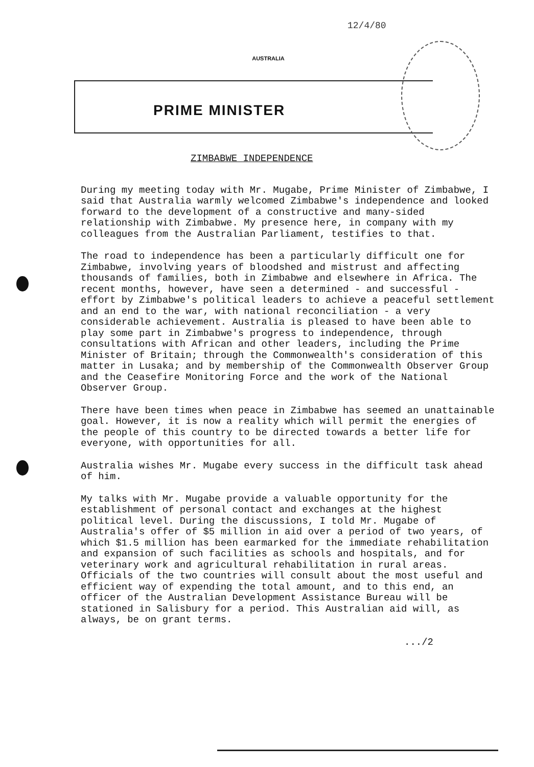AUSTRALIA 12/4/80
PRIME MINISTER
ZIMBABWE INDEPENDENCE
During my meeting today with Mr. Mugabe, Prime Minister of Zimbabwe, I said that Australia warmly welcomed Zimbabwe's independence and looked forward to the development of a constructive and many-sided relationship with Zimbabwe. My presence here, in company with my colleagues from the Australian Parliament, testifies to that.
The road to independence has been a particularly difficult one for Zimbabwe, involving years of bloodshed and mistrust and affecting thousands of families, both in Zimbabwe and elsewhere in Africa. The recent months, however, have seen a determined - and successful - effort by Zimbabwe's political leaders to achieve a peaceful settlement and an end to the war, with national reconciliation - a very considerable achievement. Australia is pleased to have been able to play some part in Zimbabwe's progress to independence, through consultations with African and other leaders, including the Prime Minister of Britain; through the Commonwealth's consideration of this matter in Lusaka; and by membership of the Commonwealth Observer Group and the Ceasefire Monitoring Force and the work of the National Observer Group.
There have been times when peace in Zimbabwe has seemed an unattainable goal. However, it is now a reality which will permit the energies of the people of this country to be directed towards a better life for everyone, with opportunities for all.
Australia wishes Mr. Mugabe every success in the difficult task ahead of him.
My talks with Mr. Mugabe provide a valuable opportunity for the establishment of personal contact and exchanges at the highest political level. During the discussions, I told Mr. Mugabe of Australia's offer of $5 million in aid over a period of two years, of which $1.5 million has been earmarked for the immediate rehabilitation and expansion of such facilities as schools and hospitals, and for veterinary work and agricultural rehabilitation in rural areas. Officials of the two countries will consult about the most useful and efficient way of expending the total amount, and to this end, an officer of the Australian Development Assistance Bureau will be stationed in Salisbury for a period. This Australian aid will, as always, be on grant terms.
.../2